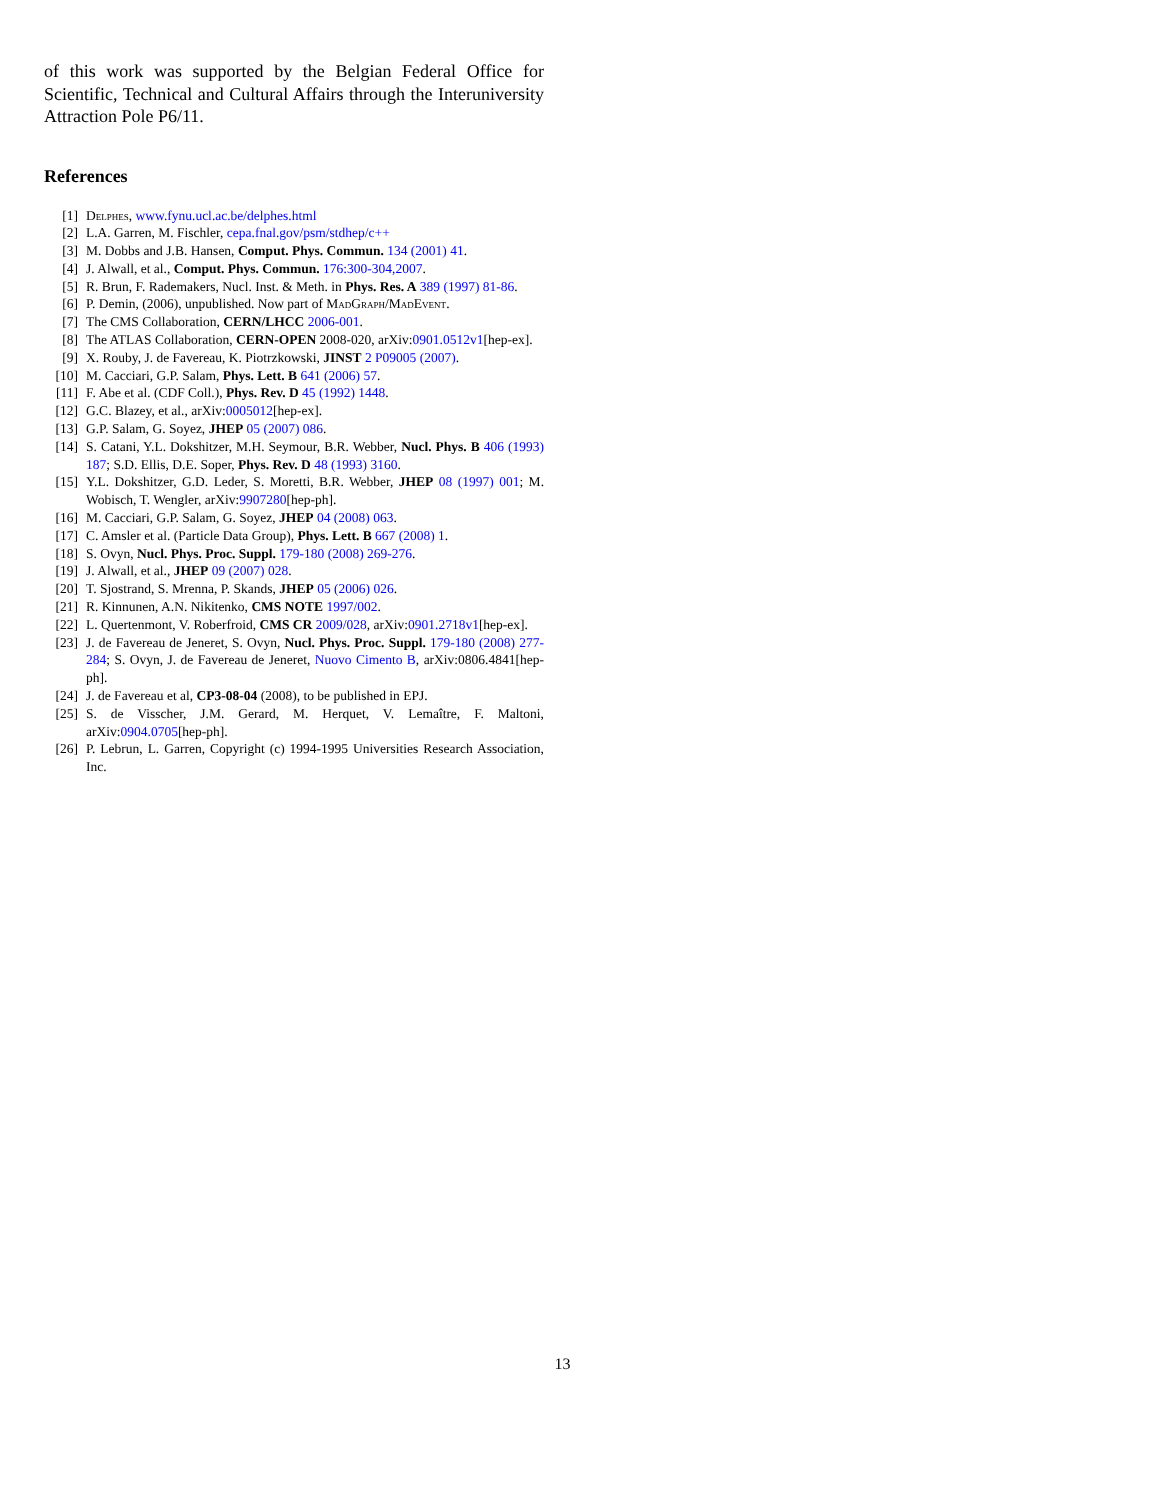of this work was supported by the Belgian Federal Office for Scientific, Technical and Cultural Affairs through the Interuniversity Attraction Pole P6/11.
References
[1] Delphes, www.fynu.ucl.ac.be/delphes.html
[2] L.A. Garren, M. Fischler, cepa.fnal.gov/psm/stdhep/c++
[3] M. Dobbs and J.B. Hansen, Comput. Phys. Commun. 134 (2001) 41.
[4] J. Alwall, et al., Comput. Phys. Commun. 176:300-304,2007.
[5] R. Brun, F. Rademakers, Nucl. Inst. & Meth. in Phys. Res. A 389 (1997) 81-86.
[6] P. Demin, (2006), unpublished. Now part of MadGraph/MadEvent.
[7] The CMS Collaboration, CERN/LHCC 2006-001.
[8] The ATLAS Collaboration, CERN-OPEN 2008-020, arXiv:0901.0512v1[hep-ex].
[9] X. Rouby, J. de Favereau, K. Piotrzkowski, JINST 2 P09005 (2007).
[10] M. Cacciari, G.P. Salam, Phys. Lett. B 641 (2006) 57.
[11] F. Abe et al. (CDF Coll.), Phys. Rev. D 45 (1992) 1448.
[12] G.C. Blazey, et al., arXiv:0005012[hep-ex].
[13] G.P. Salam, G. Soyez, JHEP 05 (2007) 086.
[14] S. Catani, Y.L. Dokshitzer, M.H. Seymour, B.R. Webber, Nucl. Phys. B 406 (1993) 187; S.D. Ellis, D.E. Soper, Phys. Rev. D 48 (1993) 3160.
[15] Y.L. Dokshitzer, G.D. Leder, S. Moretti, B.R. Webber, JHEP 08 (1997) 001; M. Wobisch, T. Wengler, arXiv:9907280[hep-ph].
[16] M. Cacciari, G.P. Salam, G. Soyez, JHEP 04 (2008) 063.
[17] C. Amsler et al. (Particle Data Group), Phys. Lett. B 667 (2008) 1.
[18] S. Ovyn, Nucl. Phys. Proc. Suppl. 179-180 (2008) 269-276.
[19] J. Alwall, et al., JHEP 09 (2007) 028.
[20] T. Sjostrand, S. Mrenna, P. Skands, JHEP 05 (2006) 026.
[21] R. Kinnunen, A.N. Nikitenko, CMS NOTE 1997/002.
[22] L. Quertenmont, V. Roberfroid, CMS CR 2009/028, arXiv:0901.2718v1[hep-ex].
[23] J. de Favereau de Jeneret, S. Ovyn, Nucl. Phys. Proc. Suppl. 179-180 (2008) 277-284; S. Ovyn, J. de Favereau de Jeneret, Nuovo Cimento B, arXiv:0806.4841[hep-ph].
[24] J. de Favereau et al, CP3-08-04 (2008), to be published in EPJ.
[25] S. de Visscher, J.M. Gerard, M. Herquet, V. Lemaître, F. Maltoni, arXiv:0904.0705[hep-ph].
[26] P. Lebrun, L. Garren, Copyright (c) 1994-1995 Universities Research Association, Inc.
13